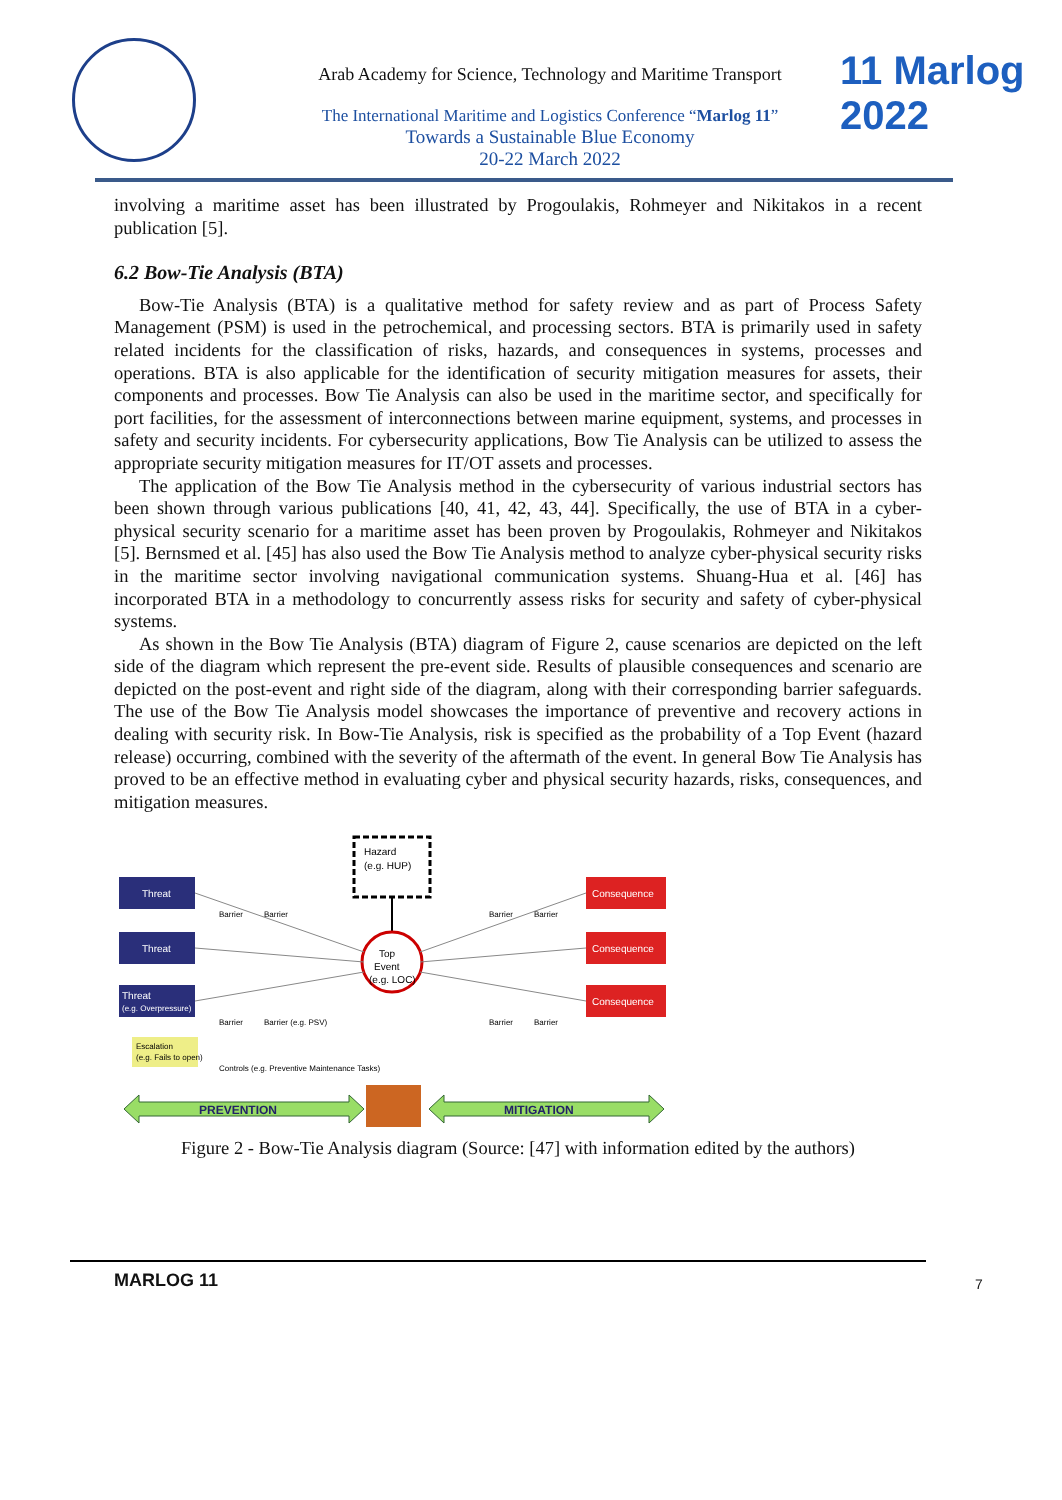Arab Academy for Science, Technology and Maritime Transport
The International Maritime and Logistics Conference “Marlog 11”
Towards a Sustainable Blue Economy
20-22 March 2022
11 Marlog 2022
involving a maritime asset has been illustrated by Progoulakis, Rohmeyer and Nikitakos in a recent publication [5].
6.2 Bow-Tie Analysis (BTA)
Bow-Tie Analysis (BTA) is a qualitative method for safety review and as part of Process Safety Management (PSM) is used in the petrochemical, and processing sectors. BTA is primarily used in safety related incidents for the classification of risks, hazards, and consequences in systems, processes and operations. BTA is also applicable for the identification of security mitigation measures for assets, their components and processes. Bow Tie Analysis can also be used in the maritime sector, and specifically for port facilities, for the assessment of interconnections between marine equipment, systems, and processes in safety and security incidents. For cybersecurity applications, Bow Tie Analysis can be utilized to assess the appropriate security mitigation measures for IT/OT assets and processes.
The application of the Bow Tie Analysis method in the cybersecurity of various industrial sectors has been shown through various publications [40, 41, 42, 43, 44]. Specifically, the use of BTA in a cyber-physical security scenario for a maritime asset has been proven by Progoulakis, Rohmeyer and Nikitakos [5]. Bernsmed et al. [45] has also used the Bow Tie Analysis method to analyze cyber-physical security risks in the maritime sector involving navigational communication systems. Shuang-Hua et al. [46] has incorporated BTA in a methodology to concurrently assess risks for security and safety of cyber-physical systems.
As shown in the Bow Tie Analysis (BTA) diagram of Figure 2, cause scenarios are depicted on the left side of the diagram which represent the pre-event side. Results of plausible consequences and scenario are depicted on the post-event and right side of the diagram, along with their corresponding barrier safeguards. The use of the Bow Tie Analysis model showcases the importance of preventive and recovery actions in dealing with security risk. In Bow-Tie Analysis, risk is specified as the probability of a Top Event (hazard release) occurring, combined with the severity of the aftermath of the event. In general Bow Tie Analysis has proved to be an effective method in evaluating cyber and physical security hazards, risks, consequences, and mitigation measures.
Hazard
(e.g. HUP)
Top
Event
(e.g. LOC)
Threat
Threat
Threat
(e.g. Overpressure)
Escalation
(e.g. Fails to open)
Controls (e.g. Preventive Maintenance Tasks)
Consequence
Consequence
Consequence
Barrier
Barrier
Barrier
Barrier (e.g. PSV)
Barrier
Barrier
Barrier
Barrier
PREVENTION
MITIGATION
Figure 2 - Bow-Tie Analysis diagram (Source: [47] with information edited by the authors)
MARLOG 11 7